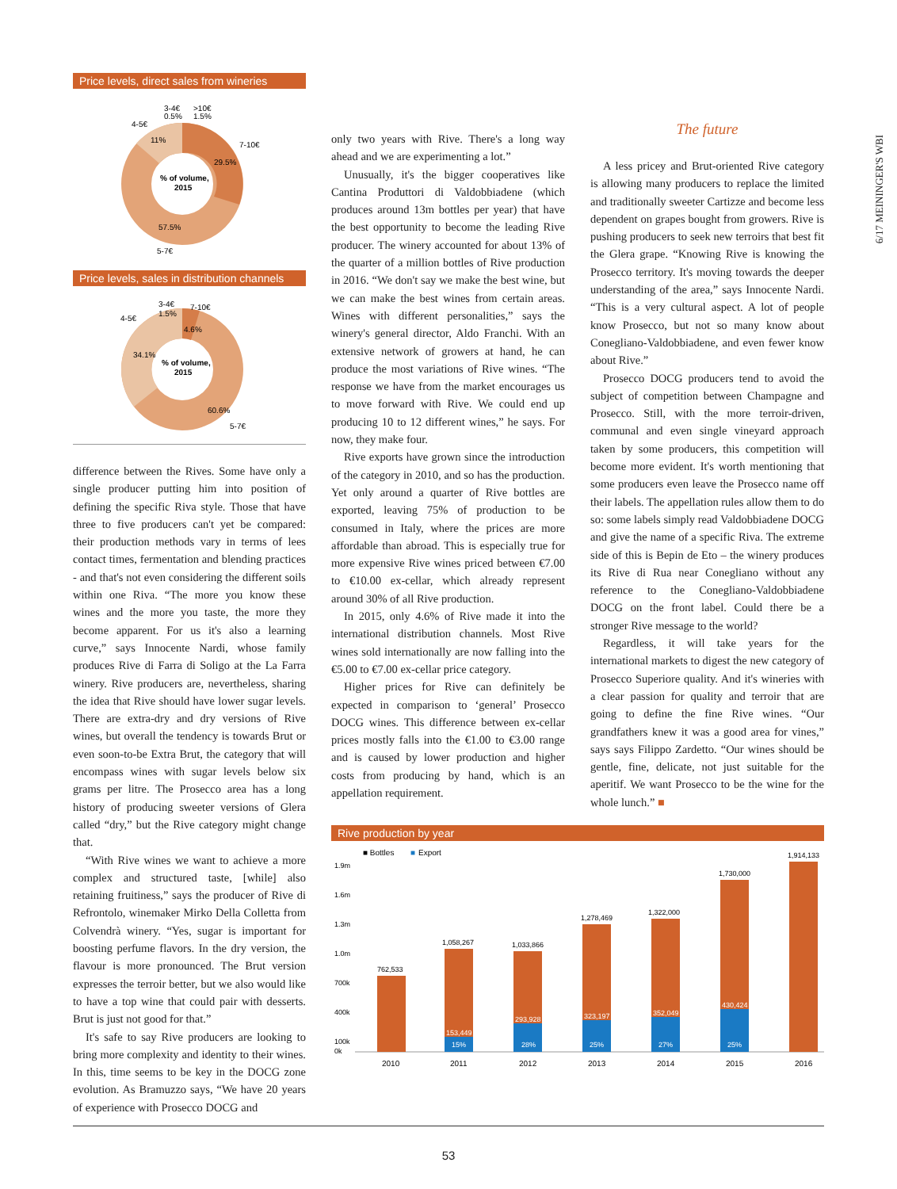6/17 MEININGER'S WBI
Price levels, direct sales from wineries
3-4€
0.5%
>10€
1.5%
4-5€
11%
7-10€
29.5%
% of volume,
2015
57.5%
5-7€
Price levels, sales in distribution channels
3-4€
1.5%
7-10€
4-5€
4.6%
34.1%
% of volume,
2015
60.6%
5-7€
difference between the Rives. Some have only a single producer putting him into position of defining the specific Riva style. Those that have three to five producers can't yet be compared: their production methods vary in terms of lees contact times, fermentation and blending practices - and that's not even considering the different soils within one Riva. “The more you know these wines and the more you taste, the more they become apparent. For us it's also a learning curve,” says Innocente Nardi, whose family produces Rive di Farra di Soligo at the La Farra winery. Rive producers are, nevertheless, sharing the idea that Rive should have lower sugar levels. There are extra-dry and dry versions of Rive wines, but overall the tendency is towards Brut or even soon-to-be Extra Brut, the category that will encompass wines with sugar levels below six grams per litre. The Prosecco area has a long history of producing sweeter versions of Glera called “dry,” but the Rive category might change that.
“With Rive wines we want to achieve a more complex and structured taste, [while] also retaining fruitiness,” says the producer of Rive di Refrontolo, winemaker Mirko Della Colletta from Colvendrà winery. “Yes, sugar is important for boosting perfume flavors. In the dry version, the flavour is more pronounced. The Brut version expresses the terroir better, but we also would like to have a top wine that could pair with desserts. Brut is just not good for that.”
It's safe to say Rive producers are looking to bring more complexity and identity to their wines. In this, time seems to be key in the DOCG zone evolution. As Bramuzzo says, “We have 20 years of experience with Prosecco DOCG and
only two years with Rive. There's a long way ahead and we are experimenting a lot.”
Unusually, it's the bigger cooperatives like Cantina Produttori di Valdobbiadene (which produces around 13m bottles per year) that have the best opportunity to become the leading Rive producer. The winery accounted for about 13% of the quarter of a million bottles of Rive production in 2016. “We don't say we make the best wine, but we can make the best wines from certain areas. Wines with different personalities,” says the winery's general director, Aldo Franchi. With an extensive network of growers at hand, he can produce the most variations of Rive wines. “The response we have from the market encourages us to move forward with Rive. We could end up producing 10 to 12 different wines,” he says. For now, they make four.
Rive exports have grown since the introduction of the category in 2010, and so has the production. Yet only around a quarter of Rive bottles are exported, leaving 75% of production to be consumed in Italy, where the prices are more affordable than abroad. This is especially true for more expensive Rive wines priced between €7.00 to €10.00 ex-cellar, which already represent around 30% of all Rive production.
In 2015, only 4.6% of Rive made it into the international distribution channels. Most Rive wines sold internationally are now falling into the €5.00 to €7.00 ex-cellar price category.
Higher prices for Rive can definitely be expected in comparison to ‘general’ Prosecco DOCG wines. This difference between ex-cellar prices mostly falls into the €1.00 to €3.00 range and is caused by lower production and higher costs from producing by hand, which is an appellation requirement.
The future
A less pricey and Brut-oriented Rive category is allowing many producers to replace the limited and traditionally sweeter Cartizze and become less dependent on grapes bought from growers. Rive is pushing producers to seek new terroirs that best fit the Glera grape. “Knowing Rive is knowing the Prosecco territory. It's moving towards the deeper understanding of the area,” says Innocente Nardi. “This is a very cultural aspect. A lot of people know Prosecco, but not so many know about Conegliano-Valdobbiadene, and even fewer know about Rive.”
Prosecco DOCG producers tend to avoid the subject of competition between Champagne and Prosecco. Still, with the more terroir-driven, communal and even single vineyard approach taken by some producers, this competition will become more evident. It's worth mentioning that some producers even leave the Prosecco name off their labels. The appellation rules allow them to do so: some labels simply read Valdobbiadene DOCG and give the name of a specific Riva. The extreme side of this is Bepin de Eto – the winery produces its Rive di Rua near Conegliano without any reference to the Conegliano-Valdobbiadene DOCG on the front label. Could there be a stronger Rive message to the world?
Regardless, it will take years for the international markets to digest the new category of Prosecco Superiore quality. And it's wineries with a clear passion for quality and terroir that are going to define the fine Rive wines. “Our grandfathers knew it was a good area for vines,” says says Filippo Zardetto. “Our wines should be gentle, fine, delicate, not just suitable for the aperitif. We want Prosecco to be the wine for the whole lunch.” ■
Rive production by year
■ Bottles
■
Export
1.9m
1.6m
1.3m
1.0m
700k
400k
100k
0k
762,533
1,058,267
1,033,866
1,278,469
1,322,000
1,730,000
1,914,133
153,449
15%
293,928
28%
323,197
25%
352,049
27%
430,424
25%
2010
2011
2012
2013
2014
2015
2016
53